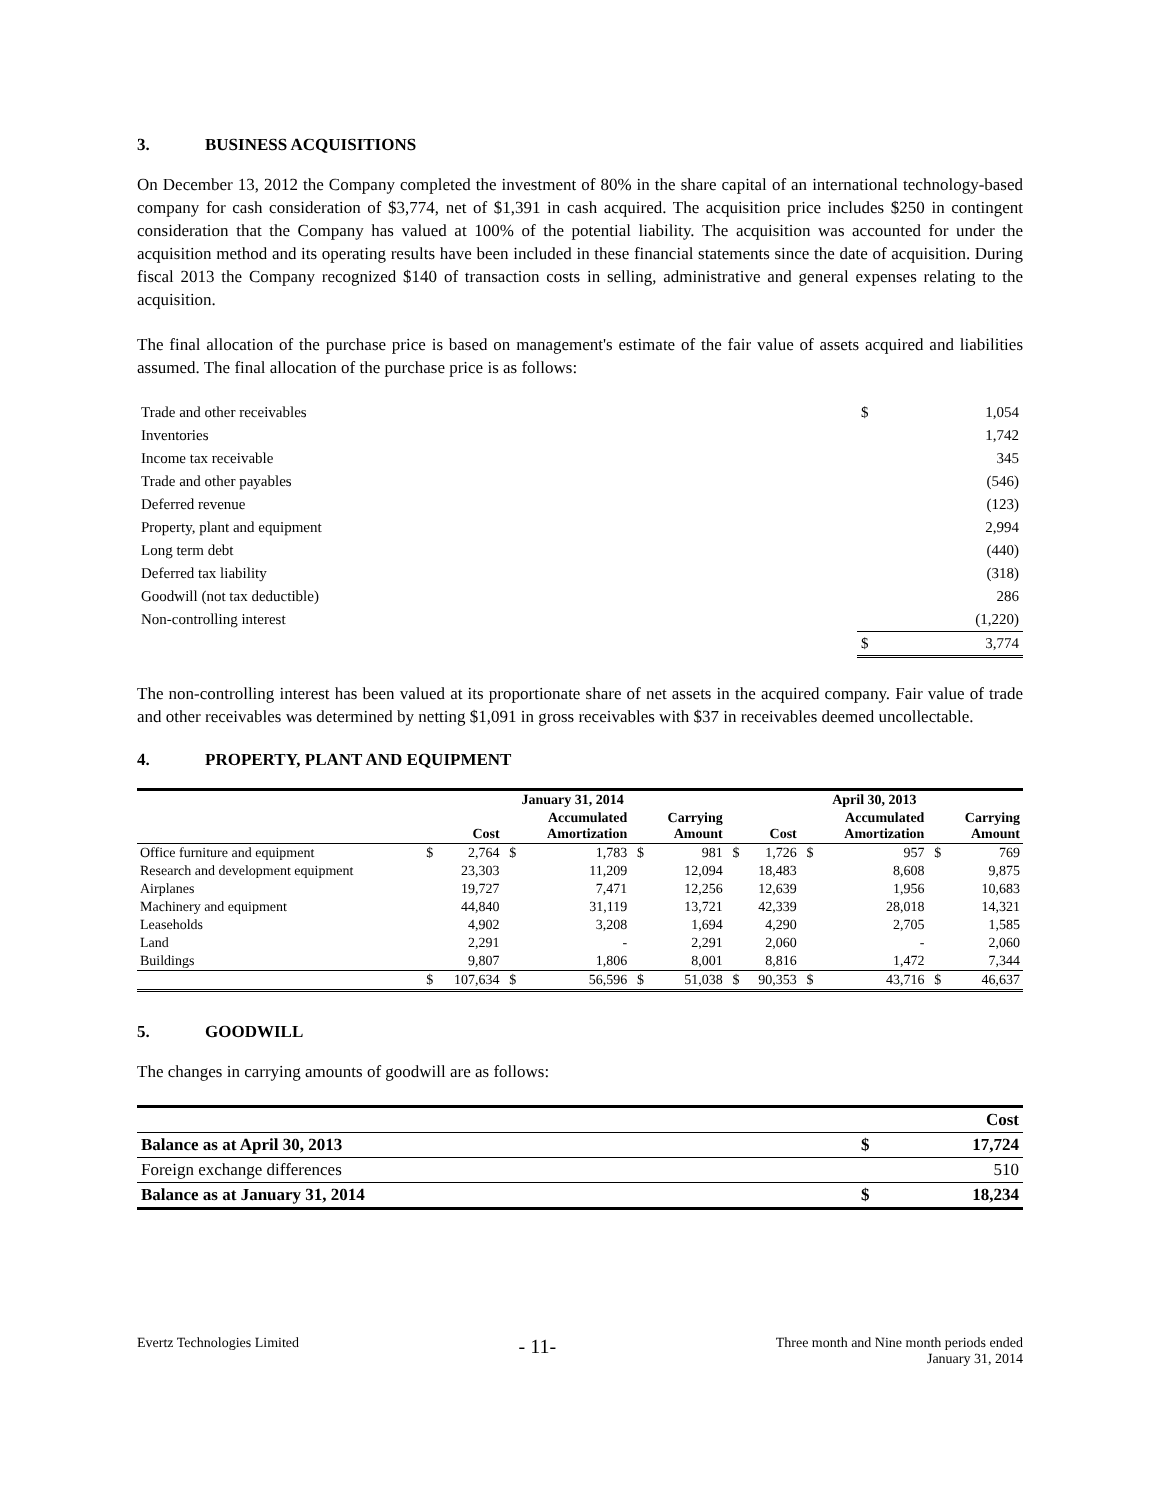3. BUSINESS ACQUISITIONS
On December 13, 2012 the Company completed the investment of 80% in the share capital of an international technology-based company for cash consideration of $3,774, net of $1,391 in cash acquired. The acquisition price includes $250 in contingent consideration that the Company has valued at 100% of the potential liability. The acquisition was accounted for under the acquisition method and its operating results have been included in these financial statements since the date of acquisition. During fiscal 2013 the Company recognized $140 of transaction costs in selling, administrative and general expenses relating to the acquisition.
The final allocation of the purchase price is based on management's estimate of the fair value of assets acquired and liabilities assumed. The final allocation of the purchase price is as follows:
| Trade and other receivables | $ | 1,054 |
| Inventories | | 1,742 |
| Income tax receivable | | 345 |
| Trade and other payables | | (546) |
| Deferred revenue | | (123) |
| Property, plant and equipment | | 2,994 |
| Long term debt | | (440) |
| Deferred tax liability | | (318) |
| Goodwill (not tax deductible) | | 286 |
| Non-controlling interest | | (1,220) |
| | $ | 3,774 |
The non-controlling interest has been valued at its proportionate share of net assets in the acquired company. Fair value of trade and other receivables was determined by netting $1,091 in gross receivables with $37 in receivables deemed uncollectable.
4. PROPERTY, PLANT AND EQUIPMENT
| | January 31, 2014 | | | | | | April 30, 2013 | | | | | |
| --- | --- | --- | --- | --- | --- | --- | --- | --- | --- | --- | --- | --- |
| | | Cost | | Accumulated Amortization | | Carrying Amount | | Cost | | Accumulated Amortization | | Carrying Amount |
| Office furniture and equipment | $ | 2,764 | $ | 1,783 | $ | 981 | $ | 1,726 | $ | 957 | $ | 769 |
| Research and development equipment | | 23,303 | | 11,209 | | 12,094 | | 18,483 | | 8,608 | | 9,875 |
| Airplanes | | 19,727 | | 7,471 | | 12,256 | | 12,639 | | 1,956 | | 10,683 |
| Machinery and equipment | | 44,840 | | 31,119 | | 13,721 | | 42,339 | | 28,018 | | 14,321 |
| Leaseholds | | 4,902 | | 3,208 | | 1,694 | | 4,290 | | 2,705 | | 1,585 |
| Land | | 2,291 | | - | | 2,291 | | 2,060 | | - | | 2,060 |
| Buildings | | 9,807 | | 1,806 | | 8,001 | | 8,816 | | 1,472 | | 7,344 |
| | $ | 107,634 | $ | 56,596 | $ | 51,038 | $ | 90,353 | $ | 43,716 | $ | 46,637 |
5. GOODWILL
The changes in carrying amounts of goodwill are as follows:
| | | Cost |
| Balance as at April 30, 2013 | $ | 17,724 |
| Foreign exchange differences | | 510 |
| Balance as at January 31, 2014 | $ | 18,234 |
Evertz Technologies Limited
- 11-
Three month and Nine month periods ended
January 31, 2014